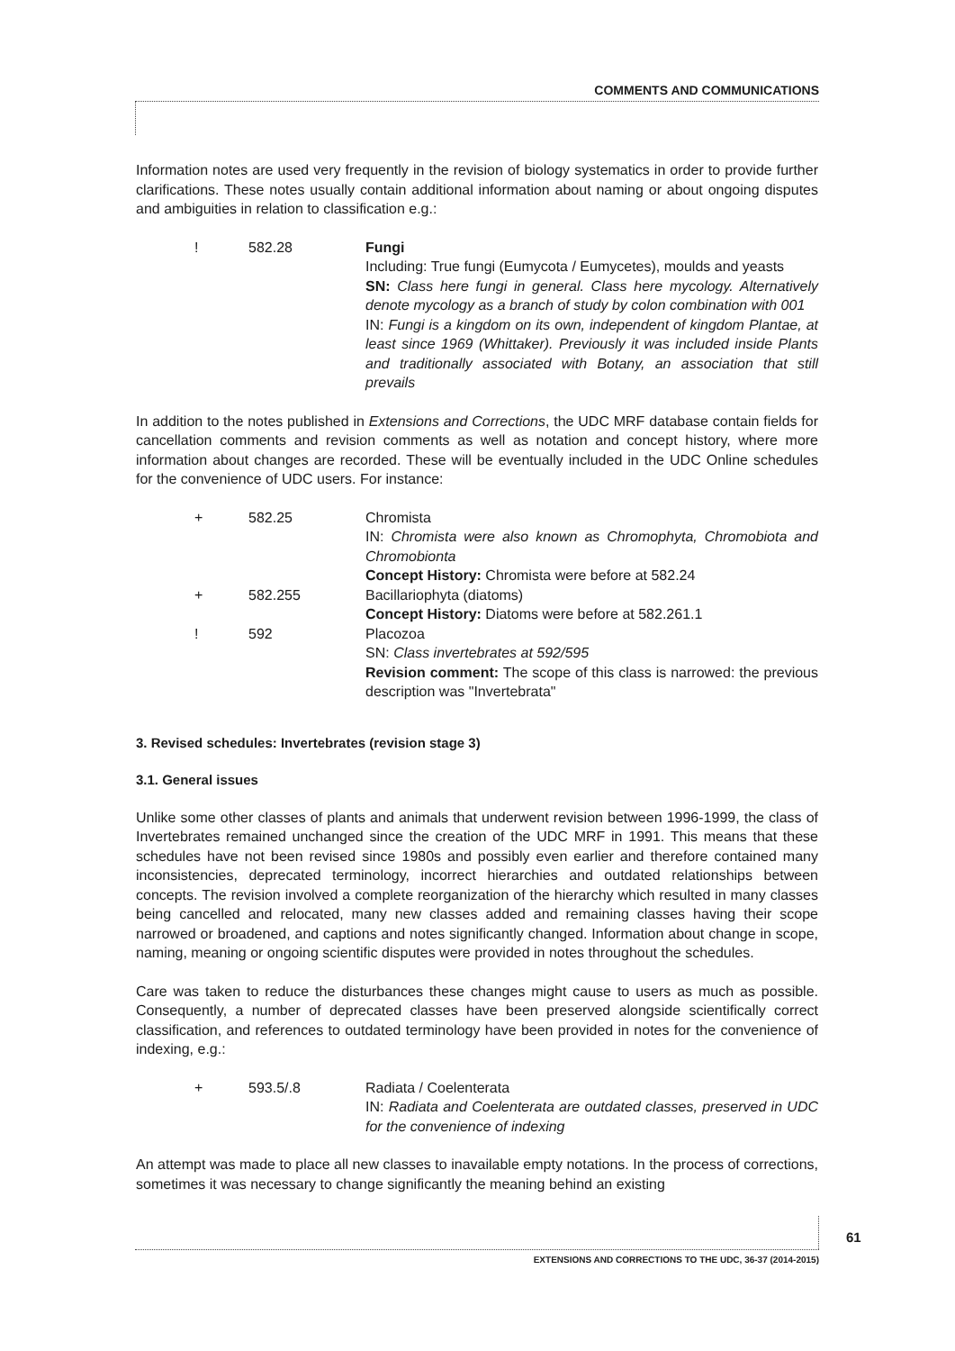COMMENTS AND COMMUNICATIONS
Information notes are used very frequently in the revision of biology systematics in order to provide further clarifications. These notes usually contain additional information about naming or about ongoing disputes and ambiguities in relation to classification e.g.:
! 582.28 Fungi
Including: True fungi (Eumycota / Eumycetes), moulds and yeasts
SN: Class here fungi in general. Class here mycology. Alternatively denote mycology as a branch of study by colon combination with 001
IN: Fungi is a kingdom on its own, independent of kingdom Plantae, at least since 1969 (Whittaker). Previously it was included inside Plants and traditionally associated with Botany, an association that still prevails
In addition to the notes published in Extensions and Corrections, the UDC MRF database contain fields for cancellation comments and revision comments as well as notation and concept history, where more information about changes are recorded. These will be eventually included in the UDC Online schedules for the convenience of UDC users. For instance:
+ 582.25 Chromista
IN: Chromista were also known as Chromophyta, Chromobiota and Chromobionta
Concept History: Chromista were before at 582.24
+ 582.255 Bacillariophyta (diatoms)
Concept History: Diatoms were before at 582.261.1
! 592 Placozoa
SN: Class invertebrates at 592/595
Revision comment: The scope of this class is narrowed: the previous description was "Invertebrata"
3. Revised schedules: Invertebrates (revision stage 3)
3.1. General issues
Unlike some other classes of plants and animals that underwent revision between 1996-1999, the class of Invertebrates remained unchanged since the creation of the UDC MRF in 1991. This means that these schedules have not been revised since 1980s and possibly even earlier and therefore contained many inconsistencies, deprecated terminology, incorrect hierarchies and outdated relationships between concepts. The revision involved a complete reorganization of the hierarchy which resulted in many classes being cancelled and relocated, many new classes added and remaining classes having their scope narrowed or broadened, and captions and notes significantly changed. Information about change in scope, naming, meaning or ongoing scientific disputes were provided in notes throughout the schedules.
Care was taken to reduce the disturbances these changes might cause to users as much as possible. Consequently, a number of deprecated classes have been preserved alongside scientifically correct classification, and references to outdated terminology have been provided in notes for the convenience of indexing, e.g.:
+ 593.5/.8 Radiata / Coelenterata
IN: Radiata and Coelenterata are outdated classes, preserved in UDC for the convenience of indexing
An attempt was made to place all new classes to inavailable empty notations. In the process of corrections, sometimes it was necessary to change significantly the meaning behind an existing
61
EXTENSIONS AND CORRECTIONS TO THE UDC, 36-37 (2014-2015)